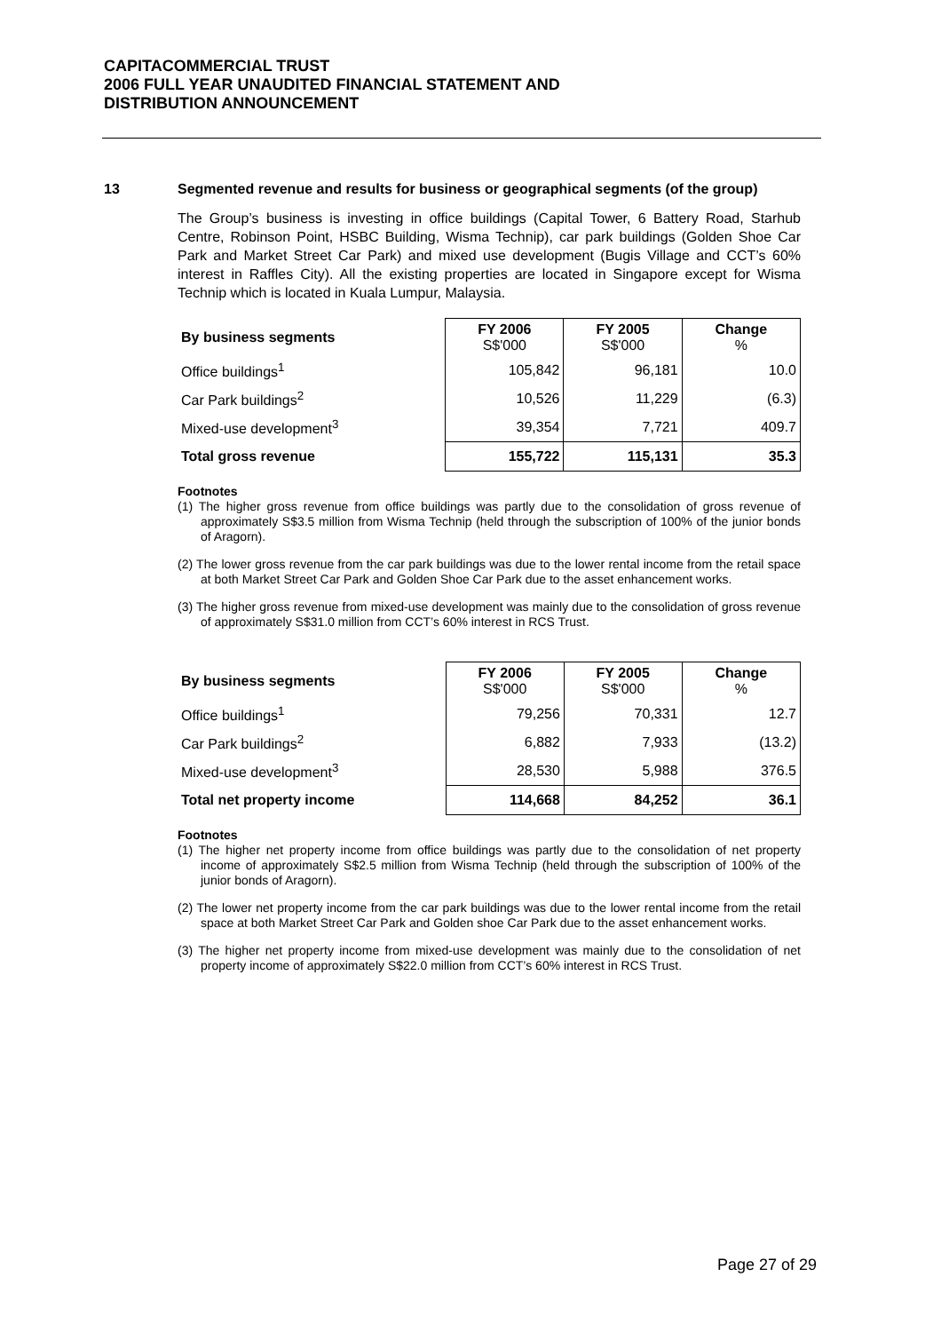CAPITACOMMERCIAL TRUST
2006 FULL YEAR UNAUDITED FINANCIAL STATEMENT AND
DISTRIBUTION ANNOUNCEMENT
13 Segmented revenue and results for business or geographical segments (of the group)
The Group’s business is investing in office buildings (Capital Tower, 6 Battery Road, Starhub Centre, Robinson Point, HSBC Building, Wisma Technip), car park buildings (Golden Shoe Car Park and Market Street Car Park) and mixed use development (Bugis Village and CCT’s 60% interest in Raffles City). All the existing properties are located in Singapore except for Wisma Technip which is located in Kuala Lumpur, Malaysia.
| By business segments | FY 2006 S$'000 | FY 2005 S$'000 | Change % |
| --- | --- | --- | --- |
| Office buildings<sup>1</sup> | 105,842 | 96,181 | 10.0 |
| Car Park buildings<sup>2</sup> | 10,526 | 11,229 | (6.3) |
| Mixed-use development<sup>3</sup> | 39,354 | 7,721 | 409.7 |
| Total gross revenue | 155,722 | 115,131 | 35.3 |
Footnotes
(1) The higher gross revenue from office buildings was partly due to the consolidation of gross revenue of approximately S$3.5 million from Wisma Technip (held through the subscription of 100% of the junior bonds of Aragorn).
(2) The lower gross revenue from the car park buildings was due to the lower rental income from the retail space at both Market Street Car Park and Golden Shoe Car Park due to the asset enhancement works.
(3) The higher gross revenue from mixed-use development was mainly due to the consolidation of gross revenue of approximately S$31.0 million from CCT’s 60% interest in RCS Trust.
| By business segments | FY 2006 S$'000 | FY 2005 S$'000 | Change % |
| --- | --- | --- | --- |
| Office buildings<sup>1</sup> | 79,256 | 70,331 | 12.7 |
| Car Park buildings<sup>2</sup> | 6,882 | 7,933 | (13.2) |
| Mixed-use development<sup>3</sup> | 28,530 | 5,988 | 376.5 |
| Total net property income | 114,668 | 84,252 | 36.1 |
Footnotes
(1) The higher net property income from office buildings was partly due to the consolidation of net property income of approximately S$2.5 million from Wisma Technip (held through the subscription of 100% of the junior bonds of Aragorn).
(2) The lower net property income from the car park buildings was due to the lower rental income from the retail space at both Market Street Car Park and Golden shoe Car Park due to the asset enhancement works.
(3) The higher net property income from mixed-use development was mainly due to the consolidation of net property income of approximately S$22.0 million from CCT’s 60% interest in RCS Trust.
Page 27 of 29